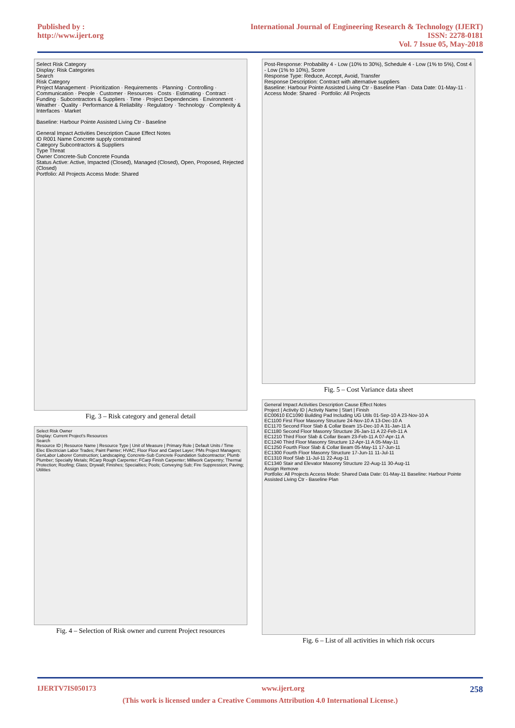Published by :
http://www.ijert.org
International Journal of Engineering Research & Technology (IJERT)
ISSN: 2278-0181
Vol. 7 Issue 05, May-2018
Select Risk Category
Display: Risk Categories
Search
Risk Category
Project Management · Prioritization · Requirements · Planning · Controlling · Communication · People · Customer · Resources · Costs · Estimating · Contract · Funding · Subcontractors & Suppliers · Time · Project Dependencies · Environment · Weather · Quality · Performance & Reliability · Regulatory · Technology · Complexity & Interfaces · Market
Baseline: Harbour Pointe Assisted Living Ctr - Baseline
General Impact Activities Description Cause Effect Notes
ID R001 Name Concrete supply constrained
Category Subcontractors & Suppliers
Type Threat
Owner Concrete-Sub Concrete Founda
Status Active: Active, Impacted (Closed), Managed (Closed), Open, Proposed, Rejected (Closed)
Portfolio: All Projects Access Mode: Shared
Fig. 3 – Risk category and general detail
Select Risk Owner
Display: Current Project's Resources
Search
Resource ID | Resource Name | Resource Type | Unit of Measure | Primary Role | Default Units / Time
Elec Electrician Labor Trades; Paint Painter; HVAC; Floor Floor and Carpet Layer; PMs Project Managers; GenLabor Laborer Construction; Landscaping; Concrete-Sub Concrete Foundation Subcontractor; Plumb Plumber; Specialty Metals; RCarp Rough Carpenter; FCarp Finish Carpenter; Millwork Carpentry; Thermal Protection; Roofing; Glass; Drywall; Finishes; Specialties; Pools; Conveying Sub; Fire Suppression; Paving; Utilities
Fig. 4 – Selection of Risk owner and current Project resources
Post-Response: Probability 4 - Low (10% to 30%), Schedule 4 - Low (1% to 5%), Cost 4 - Low (1% to 10%), Score
Response Type: Reduce, Accept, Avoid, Transfer
Response Description: Contract with alternative suppliers
Baseline: Harbour Pointe Assisted Living Ctr - Baseline Plan · Data Date: 01-May-11 · Access Mode: Shared · Portfolio: All Projects
Fig. 5 – Cost Variance data sheet
General Impact Activities Description Cause Effect Notes
Project | Activity ID | Activity Name | Start | Finish
EC00610 EC1090 Building Pad Including UG Utils 01-Sep-10 A 23-Nov-10 A
EC1100 First Floor Masonry Structure 24-Nov-10 A 13-Dec-10 A
EC1170 Second Floor Slab & Collar Beam 15-Dec-10 A 31-Jan-11 A
EC1180 Second Floor Masonry Structure 26-Jan-11 A 22-Feb-11 A
EC1210 Third Floor Slab & Collar Beam 23-Feb-11 A 07-Apr-11 A
EC1240 Third Floor Masonry Structure 12-Apr-11 A 05-May-11
EC1250 Fourth Floor Slab & Collar Beam 05-May-11 17-Jun-11
EC1300 Fourth Floor Masonry Structure 17-Jun-11 11-Jul-11
EC1310 Roof Slab 11-Jul-11 22-Aug-11
EC1340 Stair and Elevator Masonry Structure 22-Aug-11 30-Aug-11
Assign Remove
Portfolio: All Projects Access Mode: Shared Data Date: 01-May-11 Baseline: Harbour Pointe Assisted Living Ctr - Baseline Plan
Fig. 6 – List of all activities in which risk occurs
IJERTV7IS050173 www.ijert.org 258
(This work is licensed under a Creative Commons Attribution 4.0 International License.)